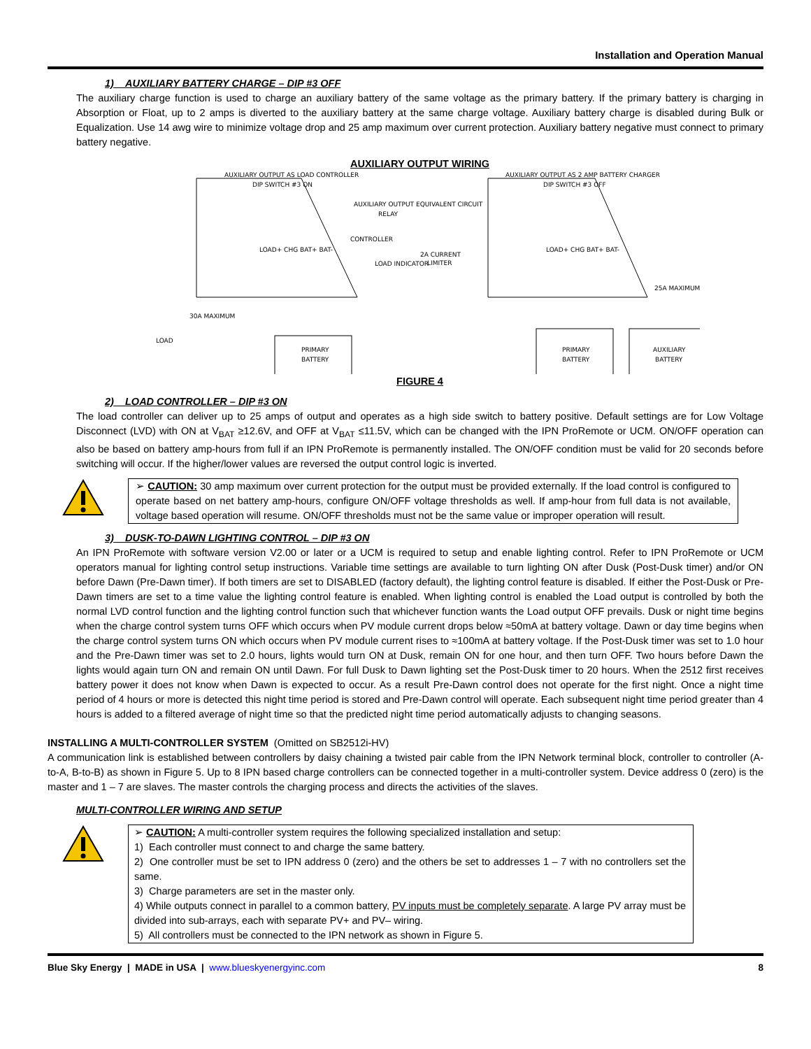Installation and Operation Manual
1) AUXILIARY BATTERY CHARGE – DIP #3 OFF
The auxiliary charge function is used to charge an auxiliary battery of the same voltage as the primary battery. If the primary battery is charging in Absorption or Float, up to 2 amps is diverted to the auxiliary battery at the same charge voltage. Auxiliary battery charge is disabled during Bulk or Equalization. Use 14 awg wire to minimize voltage drop and 25 amp maximum over current protection. Auxiliary battery negative must connect to primary battery negative.
AUXILIARY OUTPUT WIRING
AUXILIARY OUTPUT AS LOAD CONTROLLER
DIP SWITCH #3 ON
LOAD+ CHG BAT+ BAT-
PRIMARY
BATTERY
30A MAXIMUM
LOAD
AUXILIARY OUTPUT EQUIVALENT CIRCUIT
RELAY
CONTROLLER
LOAD INDICATOR
2A CURRENT
LIMITER
AUXILIARY OUTPUT AS 2 AMP BATTERY CHARGER
DIP SWITCH #3 OFF
LOAD+ CHG BAT+ BAT-
PRIMARY
BATTERY
AUXILIARY
BATTERY
25A MAXIMUM
FIGURE 4
2) LOAD CONTROLLER – DIP #3 ON
The load controller can deliver up to 25 amps of output and operates as a high side switch to battery positive. Default settings are for Low Voltage Disconnect (LVD) with ON at V<sub>BAT</sub> ≥12.6V, and OFF at V<sub>BAT</sub> ≤11.5V, which can be changed with the IPN ProRemote or UCM. ON/OFF operation can also be based on battery amp-hours from full if an IPN ProRemote is permanently installed. The ON/OFF condition must be valid for 20 seconds before switching will occur. If the higher/lower values are reversed the output control logic is inverted.
➢ CAUTION: 30 amp maximum over current protection for the output must be provided externally. If the load control is configured to operate based on net battery amp-hours, configure ON/OFF voltage thresholds as well. If amp-hour from full data is not available, voltage based operation will resume. ON/OFF thresholds must not be the same value or improper operation will result.
3) DUSK-TO-DAWN LIGHTING CONTROL – DIP #3 ON
An IPN ProRemote with software version V2.00 or later or a UCM is required to setup and enable lighting control. Refer to IPN ProRemote or UCM operators manual for lighting control setup instructions. Variable time settings are available to turn lighting ON after Dusk (Post-Dusk timer) and/or ON before Dawn (Pre-Dawn timer). If both timers are set to DISABLED (factory default), the lighting control feature is disabled. If either the Post-Dusk or Pre-Dawn timers are set to a time value the lighting control feature is enabled. When lighting control is enabled the Load output is controlled by both the normal LVD control function and the lighting control function such that whichever function wants the Load output OFF prevails. Dusk or night time begins when the charge control system turns OFF which occurs when PV module current drops below ≈50mA at battery voltage. Dawn or day time begins when the charge control system turns ON which occurs when PV module current rises to ≈100mA at battery voltage. If the Post-Dusk timer was set to 1.0 hour and the Pre-Dawn timer was set to 2.0 hours, lights would turn ON at Dusk, remain ON for one hour, and then turn OFF. Two hours before Dawn the lights would again turn ON and remain ON until Dawn. For full Dusk to Dawn lighting set the Post-Dusk timer to 20 hours. When the 2512 first receives battery power it does not know when Dawn is expected to occur. As a result Pre-Dawn control does not operate for the first night. Once a night time period of 4 hours or more is detected this night time period is stored and Pre-Dawn control will operate. Each subsequent night time period greater than 4 hours is added to a filtered average of night time so that the predicted night time period automatically adjusts to changing seasons.
INSTALLING A MULTI-CONTROLLER SYSTEM (Omitted on SB2512i-HV)
A communication link is established between controllers by daisy chaining a twisted pair cable from the IPN Network terminal block, controller to controller (A-to-A, B-to-B) as shown in Figure 5. Up to 8 IPN based charge controllers can be connected together in a multi-controller system. Device address 0 (zero) is the master and 1 – 7 are slaves. The master controls the charging process and directs the activities of the slaves.
MULTI-CONTROLLER WIRING AND SETUP
➢ CAUTION: A multi-controller system requires the following specialized installation and setup:
1) Each controller must connect to and charge the same battery.
2) One controller must be set to IPN address 0 (zero) and the others be set to addresses 1 – 7 with no controllers set the same.
3) Charge parameters are set in the master only.
4) While outputs connect in parallel to a common battery, PV inputs must be completely separate. A large PV array must be divided into sub-arrays, each with separate PV+ and PV– wiring.
5) All controllers must be connected to the IPN network as shown in Figure 5.
Blue Sky Energy | MADE in USA | www.blueskyenergyinc.com 8